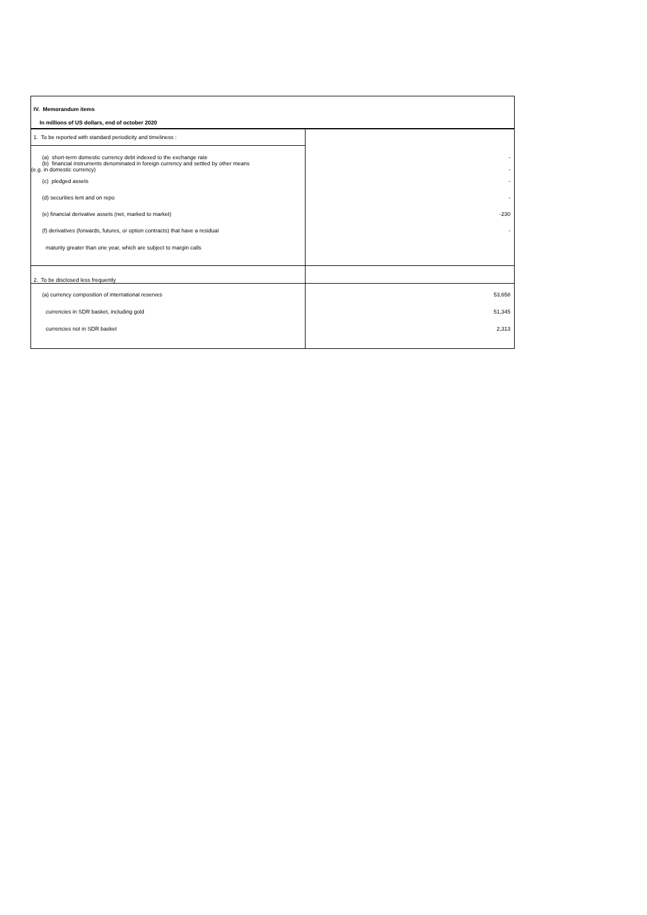| IV. Memorandum items | |
| In millions of US dollars, end of october 2020 | |
| 1. To be reported with standard periodicity and timeliness : | |
| (a) short-term domestic currency debt indexed to the exchange rate (b) financial instruments denominated in foreign currency and settled by other means (e.g. in domestic currency) | - - |
| (c) pledged assets | - |
| (d) securities lent and on repo | - |
| (e) financial derivative assets (net, marked to market) | -230 |
| (f) derivatives (forwards, futures, or option contracts) that have a residual | - |
| maturity greater than one year, which are subject to margin calls | |
| 2. To be disclosed less frequently | |
| (a) currency composition of international reserves | 53,658 |
| currencies in SDR basket, including gold | 51,345 |
| currencies not in SDR basket | 2,313 |